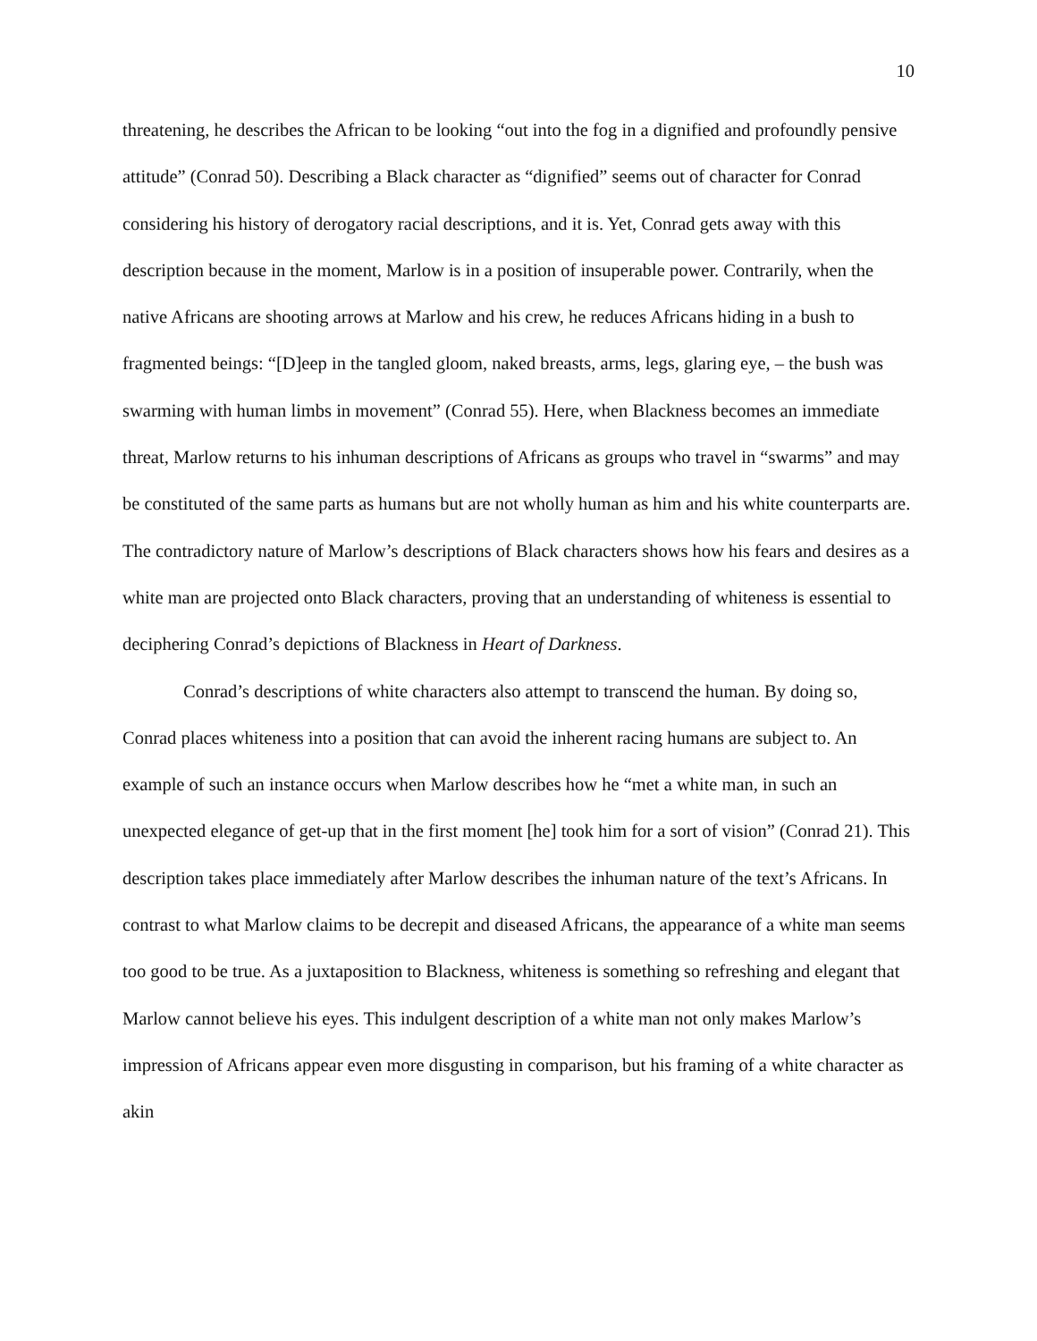10
threatening, he describes the African to be looking “out into the fog in a dignified and profoundly pensive attitude” (Conrad 50). Describing a Black character as “dignified” seems out of character for Conrad considering his history of derogatory racial descriptions, and it is. Yet, Conrad gets away with this description because in the moment, Marlow is in a position of insuperable power. Contrarily, when the native Africans are shooting arrows at Marlow and his crew, he reduces Africans hiding in a bush to fragmented beings: “[D]eep in the tangled gloom, naked breasts, arms, legs, glaring eye, – the bush was swarming with human limbs in movement” (Conrad 55). Here, when Blackness becomes an immediate threat, Marlow returns to his inhuman descriptions of Africans as groups who travel in “swarms” and may be constituted of the same parts as humans but are not wholly human as him and his white counterparts are. The contradictory nature of Marlow’s descriptions of Black characters shows how his fears and desires as a white man are projected onto Black characters, proving that an understanding of whiteness is essential to deciphering Conrad’s depictions of Blackness in Heart of Darkness.
Conrad’s descriptions of white characters also attempt to transcend the human. By doing so, Conrad places whiteness into a position that can avoid the inherent racing humans are subject to. An example of such an instance occurs when Marlow describes how he “met a white man, in such an unexpected elegance of get-up that in the first moment [he] took him for a sort of vision” (Conrad 21). This description takes place immediately after Marlow describes the inhuman nature of the text’s Africans. In contrast to what Marlow claims to be decrepit and diseased Africans, the appearance of a white man seems too good to be true. As a juxtaposition to Blackness, whiteness is something so refreshing and elegant that Marlow cannot believe his eyes. This indulgent description of a white man not only makes Marlow’s impression of Africans appear even more disgusting in comparison, but his framing of a white character as akin